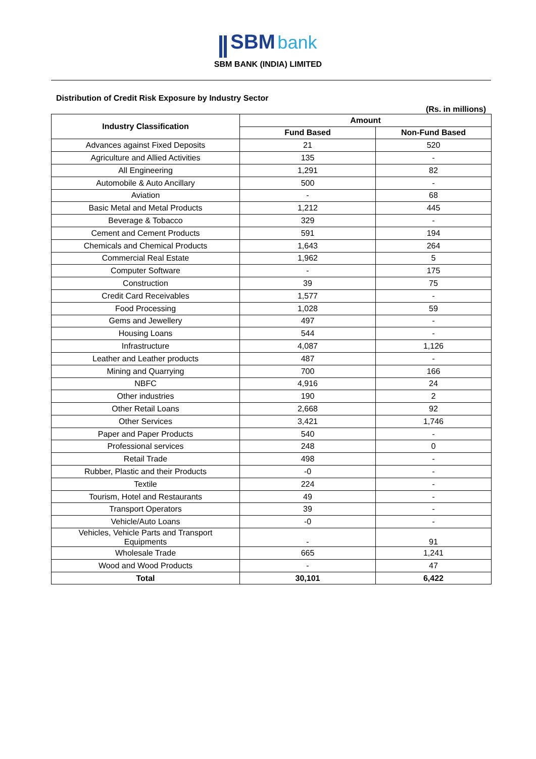SBM bank
SBM BANK (INDIA) LIMITED
Distribution of Credit Risk Exposure by Industry Sector
(Rs. in millions)
| Industry Classification | Amount | |
| --- | --- | --- |
| | Fund Based | Non-Fund Based |
| Advances against Fixed Deposits | 21 | 520 |
| Agriculture and Allied Activities | 135 | - |
| All Engineering | 1,291 | 82 |
| Automobile & Auto Ancillary | 500 | - |
| Aviation | - | 68 |
| Basic Metal and Metal Products | 1,212 | 445 |
| Beverage & Tobacco | 329 | - |
| Cement and Cement Products | 591 | 194 |
| Chemicals and Chemical Products | 1,643 | 264 |
| Commercial Real Estate | 1,962 | 5 |
| Computer Software | - | 175 |
| Construction | 39 | 75 |
| Credit Card Receivables | 1,577 | - |
| Food Processing | 1,028 | 59 |
| Gems and Jewellery | 497 | - |
| Housing Loans | 544 | - |
| Infrastructure | 4,087 | 1,126 |
| Leather and Leather products | 487 | - |
| Mining and Quarrying | 700 | 166 |
| NBFC | 4,916 | 24 |
| Other industries | 190 | 2 |
| Other Retail Loans | 2,668 | 92 |
| Other Services | 3,421 | 1,746 |
| Paper and Paper Products | 540 | - |
| Professional services | 248 | 0 |
| Retail Trade | 498 | - |
| Rubber, Plastic and their Products | -0 | - |
| Textile | 224 | - |
| Tourism, Hotel and Restaurants | 49 | - |
| Transport Operators | 39 | - |
| Vehicle/Auto Loans | -0 | - |
| Vehicles, Vehicle Parts and Transport Equipments | - | 91 |
| Wholesale Trade | 665 | 1,241 |
| Wood and Wood Products | - | 47 |
| Total | 30,101 | 6,422 |